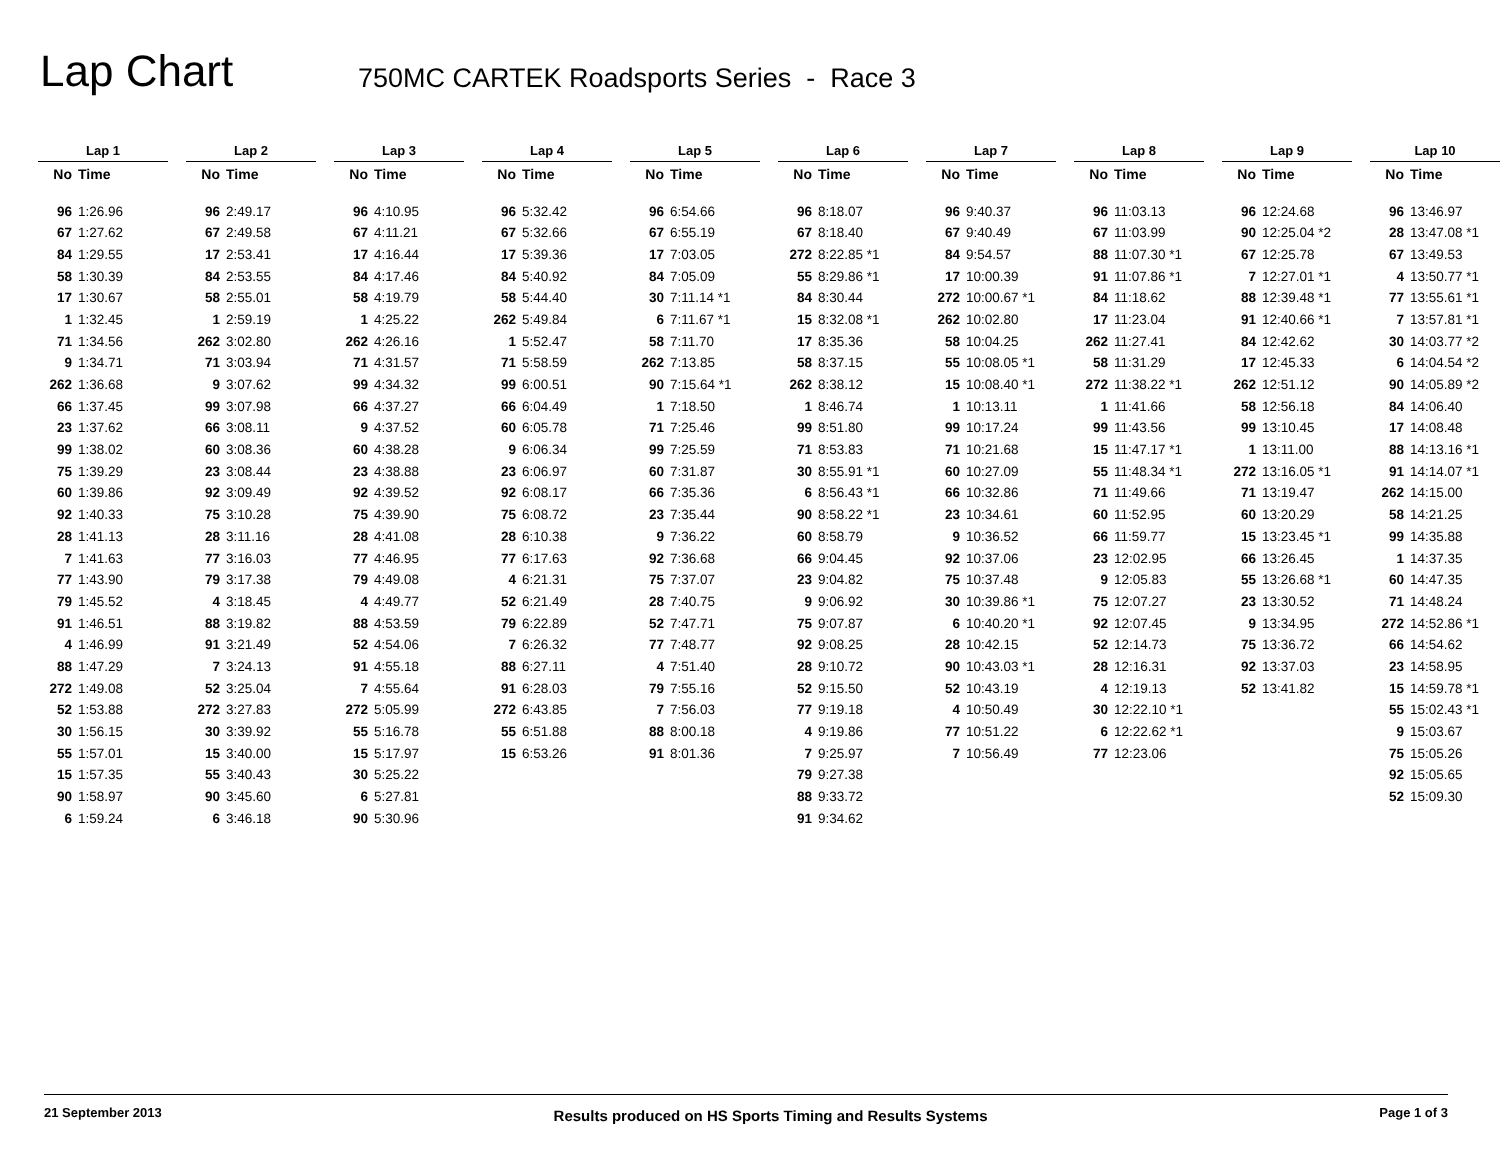Lap Chart
750MC CARTEK Roadsports Series - Race 3
| Lap 1 | | | Lap 2 | | | Lap 3 | | | Lap 4 | | | Lap 5 | | | Lap 6 | | | Lap 7 | | | Lap 8 | | | Lap 9 | | | Lap 10 | |
| --- | --- | --- | --- | --- | --- | --- | --- | --- | --- | --- | --- | --- | --- | --- | --- | --- | --- | --- | --- | --- | --- | --- | --- | --- | --- | --- | --- | --- |
| No | Time | | No | Time | | No | Time | | No | Time | | No | Time | | No | Time | | No | Time | | No | Time | | No | Time | | No | Time |
| 96 | 1:26.96 | | 96 | 2:49.17 | | 96 | 4:10.95 | | 96 | 5:32.42 | | 96 | 6:54.66 | | 96 | 8:18.07 | | 96 | 9:40.37 | | 96 | 11:03.13 | | 96 | 12:24.68 | | 96 | 13:46.97 |
| 67 | 1:27.62 | | 67 | 2:49.58 | | 67 | 4:11.21 | | 67 | 5:32.66 | | 67 | 6:55.19 | | 67 | 8:18.40 | | 67 | 9:40.49 | | 67 | 11:03.99 | | 90 | 12:25.04 *2 | | 28 | 13:47.08 *1 |
| 84 | 1:29.55 | | 17 | 2:53.41 | | 17 | 4:16.44 | | 17 | 5:39.36 | | 17 | 7:03.05 | | 272 | 8:22.85 *1 | | 84 | 9:54.57 | | 88 | 11:07.30 *1 | | 67 | 12:25.78 | | 67 | 13:49.53 |
| 58 | 1:30.39 | | 84 | 2:53.55 | | 84 | 4:17.46 | | 84 | 5:40.92 | | 84 | 7:05.09 | | 55 | 8:29.86 *1 | | 17 | 10:00.39 | | 91 | 11:07.86 *1 | | 7 | 12:27.01 *1 | | 4 | 13:50.77 *1 |
| 17 | 1:30.67 | | 58 | 2:55.01 | | 58 | 4:19.79 | | 58 | 5:44.40 | | 30 | 7:11.14 *1 | | 84 | 8:30.44 | | 272 | 10:00.67 *1 | | 84 | 11:18.62 | | 88 | 12:39.48 *1 | | 77 | 13:55.61 *1 |
| 1 | 1:32.45 | | 1 | 2:59.19 | | 1 | 4:25.22 | | 262 | 5:49.84 | | 6 | 7:11.67 *1 | | 15 | 8:32.08 *1 | | 262 | 10:02.80 | | 17 | 11:23.04 | | 91 | 12:40.66 *1 | | 7 | 13:57.81 *1 |
| 71 | 1:34.56 | | 262 | 3:02.80 | | 262 | 4:26.16 | | 1 | 5:52.47 | | 58 | 7:11.70 | | 17 | 8:35.36 | | 58 | 10:04.25 | | 262 | 11:27.41 | | 84 | 12:42.62 | | 30 | 14:03.77 *2 |
| 9 | 1:34.71 | | 71 | 3:03.94 | | 71 | 4:31.57 | | 71 | 5:58.59 | | 262 | 7:13.85 | | 58 | 8:37.15 | | 55 | 10:08.05 *1 | | 58 | 11:31.29 | | 17 | 12:45.33 | | 6 | 14:04.54 *2 |
| 262 | 1:36.68 | | 9 | 3:07.62 | | 99 | 4:34.32 | | 99 | 6:00.51 | | 90 | 7:15.64 *1 | | 262 | 8:38.12 | | 15 | 10:08.40 *1 | | 272 | 11:38.22 *1 | | 262 | 12:51.12 | | 90 | 14:05.89 *2 |
| 66 | 1:37.45 | | 99 | 3:07.98 | | 66 | 4:37.27 | | 66 | 6:04.49 | | 1 | 7:18.50 | | 1 | 8:46.74 | | 1 | 10:13.11 | | 1 | 11:41.66 | | 58 | 12:56.18 | | 84 | 14:06.40 |
| 23 | 1:37.62 | | 66 | 3:08.11 | | 9 | 4:37.52 | | 60 | 6:05.78 | | 71 | 7:25.46 | | 99 | 8:51.80 | | 99 | 10:17.24 | | 99 | 11:43.56 | | 99 | 13:10.45 | | 17 | 14:08.48 |
| 99 | 1:38.02 | | 60 | 3:08.36 | | 60 | 4:38.28 | | 9 | 6:06.34 | | 99 | 7:25.59 | | 71 | 8:53.83 | | 71 | 10:21.68 | | 15 | 11:47.17 *1 | | 1 | 13:11.00 | | 88 | 14:13.16 *1 |
| 75 | 1:39.29 | | 23 | 3:08.44 | | 23 | 4:38.88 | | 23 | 6:06.97 | | 60 | 7:31.87 | | 30 | 8:55.91 *1 | | 60 | 10:27.09 | | 55 | 11:48.34 *1 | | 272 | 13:16.05 *1 | | 91 | 14:14.07 *1 |
| 60 | 1:39.86 | | 92 | 3:09.49 | | 92 | 4:39.52 | | 92 | 6:08.17 | | 66 | 7:35.36 | | 6 | 8:56.43 *1 | | 66 | 10:32.86 | | 71 | 11:49.66 | | 71 | 13:19.47 | | 262 | 14:15.00 |
| 92 | 1:40.33 | | 75 | 3:10.28 | | 75 | 4:39.90 | | 75 | 6:08.72 | | 23 | 7:35.44 | | 90 | 8:58.22 *1 | | 23 | 10:34.61 | | 60 | 11:52.95 | | 60 | 13:20.29 | | 58 | 14:21.25 |
| 28 | 1:41.13 | | 28 | 3:11.16 | | 28 | 4:41.08 | | 28 | 6:10.38 | | 9 | 7:36.22 | | 60 | 8:58.79 | | 9 | 10:36.52 | | 66 | 11:59.77 | | 15 | 13:23.45 *1 | | 99 | 14:35.88 |
| 7 | 1:41.63 | | 77 | 3:16.03 | | 77 | 4:46.95 | | 77 | 6:17.63 | | 92 | 7:36.68 | | 66 | 9:04.45 | | 92 | 10:37.06 | | 23 | 12:02.95 | | 66 | 13:26.45 | | 1 | 14:37.35 |
| 77 | 1:43.90 | | 79 | 3:17.38 | | 79 | 4:49.08 | | 4 | 6:21.31 | | 75 | 7:37.07 | | 23 | 9:04.82 | | 75 | 10:37.48 | | 9 | 12:05.83 | | 55 | 13:26.68 *1 | | 60 | 14:47.35 |
| 79 | 1:45.52 | | 4 | 3:18.45 | | 4 | 4:49.77 | | 52 | 6:21.49 | | 28 | 7:40.75 | | 9 | 9:06.92 | | 30 | 10:39.86 *1 | | 75 | 12:07.27 | | 23 | 13:30.52 | | 71 | 14:48.24 |
| 91 | 1:46.51 | | 88 | 3:19.82 | | 88 | 4:53.59 | | 79 | 6:22.89 | | 52 | 7:47.71 | | 75 | 9:07.87 | | 6 | 10:40.20 *1 | | 92 | 12:07.45 | | 9 | 13:34.95 | | 272 | 14:52.86 *1 |
| 4 | 1:46.99 | | 91 | 3:21.49 | | 52 | 4:54.06 | | 7 | 6:26.32 | | 77 | 7:48.77 | | 92 | 9:08.25 | | 28 | 10:42.15 | | 52 | 12:14.73 | | 75 | 13:36.72 | | 66 | 14:54.62 |
| 88 | 1:47.29 | | 7 | 3:24.13 | | 91 | 4:55.18 | | 88 | 6:27.11 | | 4 | 7:51.40 | | 28 | 9:10.72 | | 90 | 10:43.03 *1 | | 28 | 12:16.31 | | 92 | 13:37.03 | | 23 | 14:58.95 |
| 272 | 1:49.08 | | 52 | 3:25.04 | | 7 | 4:55.64 | | 91 | 6:28.03 | | 79 | 7:55.16 | | 52 | 9:15.50 | | 52 | 10:43.19 | | 4 | 12:19.13 | | 52 | 13:41.82 | | 15 | 14:59.78 *1 |
| 52 | 1:53.88 | | 272 | 3:27.83 | | 272 | 5:05.99 | | 272 | 6:43.85 | | 7 | 7:56.03 | | 77 | 9:19.18 | | 4 | 10:50.49 | | 30 | 12:22.10 *1 | | | | | 55 | 15:02.43 *1 |
| 30 | 1:56.15 | | 30 | 3:39.92 | | 55 | 5:16.78 | | 55 | 6:51.88 | | 88 | 8:00.18 | | 4 | 9:19.86 | | 77 | 10:51.22 | | 6 | 12:22.62 *1 | | | | | 9 | 15:03.67 |
| 55 | 1:57.01 | | 15 | 3:40.00 | | 15 | 5:17.97 | | 15 | 6:53.26 | | 91 | 8:01.36 | | 7 | 9:25.97 | | 7 | 10:56.49 | | 77 | 12:23.06 | | | | | 75 | 15:05.26 |
| 15 | 1:57.35 | | 55 | 3:40.43 | | 30 | 5:25.22 | | | | | | | | 79 | 9:27.38 | | | | | | | | | | | 92 | 15:05.65 |
| 90 | 1:58.97 | | 90 | 3:45.60 | | 6 | 5:27.81 | | | | | | | | 88 | 9:33.72 | | | | | | | | | | | 52 | 15:09.30 |
| 6 | 1:59.24 | | 6 | 3:46.18 | | 90 | 5:30.96 | | | | | | | | 91 | 9:34.62 | | | | | | | | | | | | |
21 September 2013 Results produced on HS Sports Timing and Results Systems Page 1 of 3